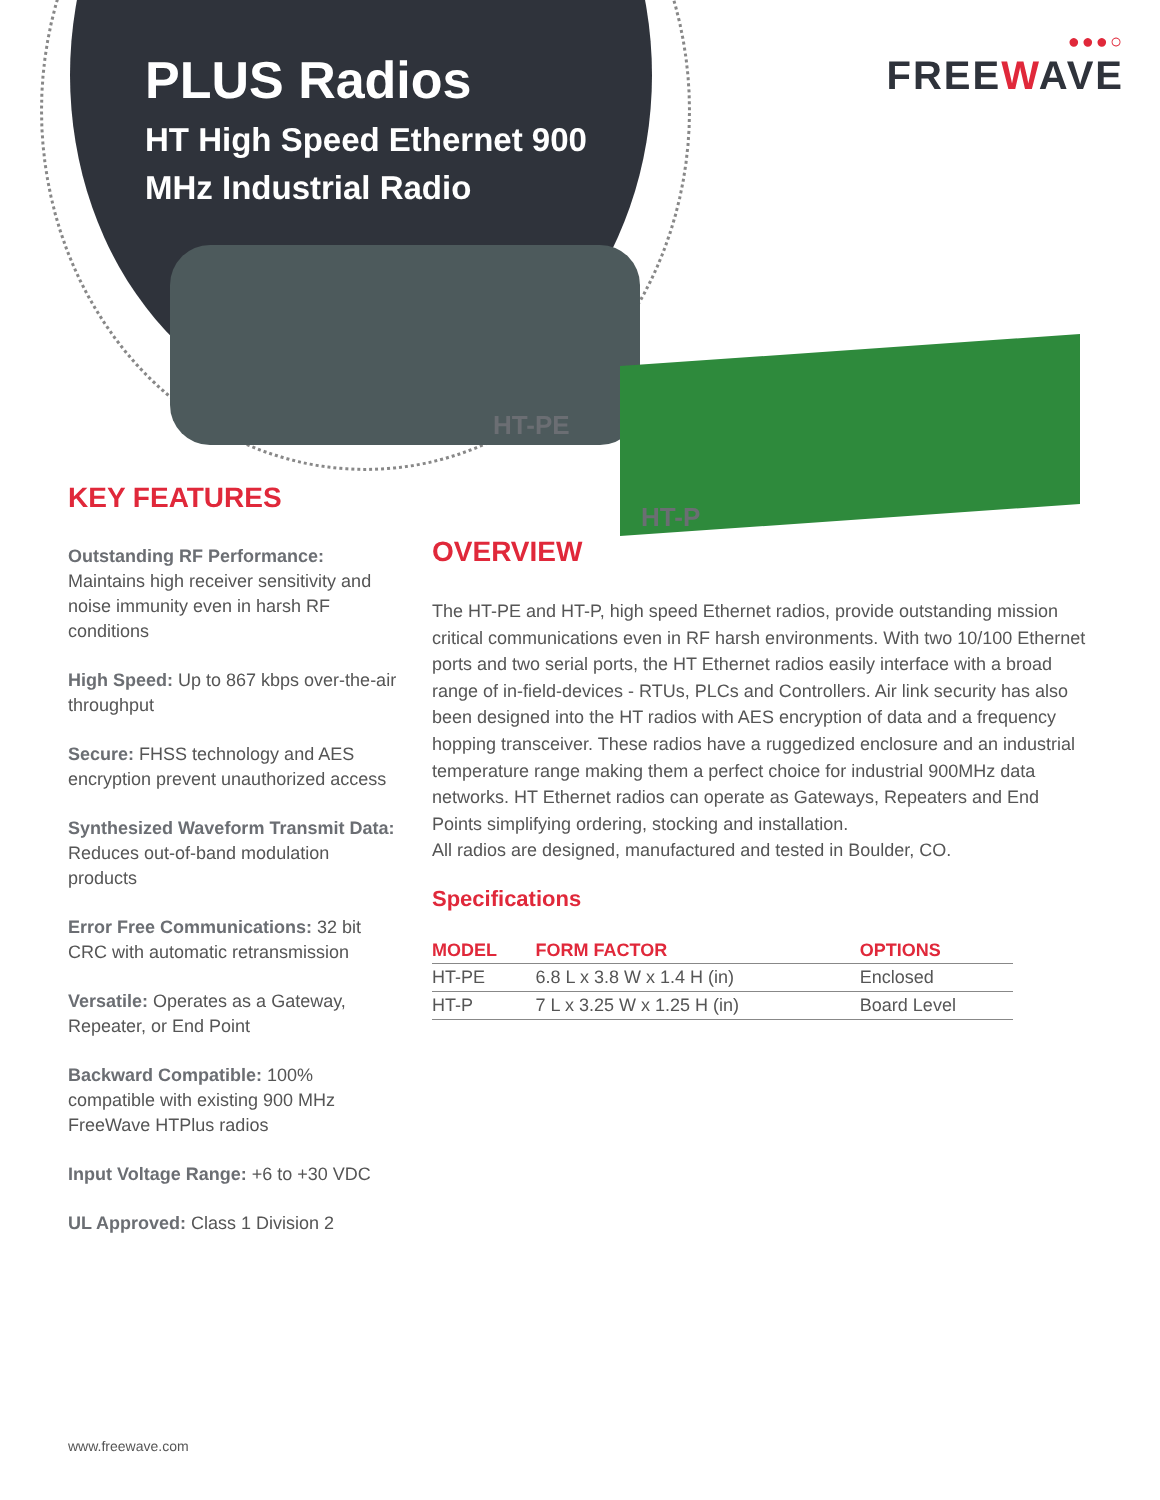PLUS Radios
HT High Speed Ethernet 900 MHz Industrial Radio
●●●○
FREEWAVE
HT-PE
HT-P
KEY FEATURES
Outstanding RF Performance: Maintains high receiver sensitivity and noise immunity even in harsh RF conditions
High Speed: Up to 867 kbps over-the-air throughput
Secure: FHSS technology and AES encryption prevent unauthorized access
Synthesized Waveform Transmit Data: Reduces out-of-band modulation products
Error Free Communications: 32 bit CRC with automatic retransmission
Versatile: Operates as a Gateway, Repeater, or End Point
Backward Compatible: 100% compatible with existing 900 MHz FreeWave HTPlus radios
Input Voltage Range: +6 to +30 VDC
UL Approved: Class 1 Division 2
OVERVIEW
The HT-PE and HT-P, high speed Ethernet radios, provide outstanding mission critical communications even in RF harsh environments. With two 10/100 Ethernet ports and two serial ports, the HT Ethernet radios easily interface with a broad range of in-field-devices - RTUs, PLCs and Controllers. Air link security has also been designed into the HT radios with AES encryption of data and a frequency hopping transceiver. These radios have a ruggedized enclosure and an industrial temperature range making them a perfect choice for industrial 900MHz data networks. HT Ethernet radios can operate as Gateways, Repeaters and End Points simplifying ordering, stocking and installation.
All radios are designed, manufactured and tested in Boulder, CO.
Specifications
| MODEL | FORM FACTOR | OPTIONS |
| --- | --- | --- |
| HT-PE | 6.8 L x 3.8 W x 1.4 H (in) | Enclosed |
| HT-P | 7 L x 3.25 W x 1.25 H (in) | Board Level |
www.freewave.com